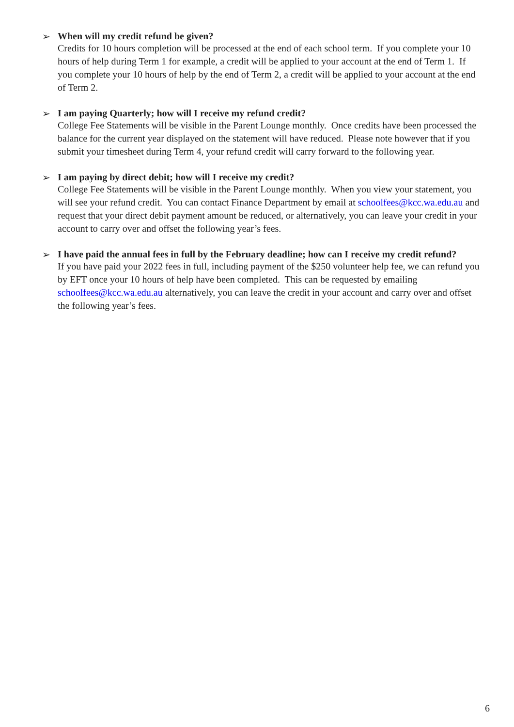➢
When will my credit refund be given?
Credits for 10 hours completion will be processed at the end of each school term. If you complete your 10 hours of help during Term 1 for example, a credit will be applied to your account at the end of Term 1. If you complete your 10 hours of help by the end of Term 2, a credit will be applied to your account at the end of Term 2.
➢
I am paying Quarterly; how will I receive my refund credit?
College Fee Statements will be visible in the Parent Lounge monthly. Once credits have been processed the balance for the current year displayed on the statement will have reduced. Please note however that if you submit your timesheet during Term 4, your refund credit will carry forward to the following year.
➢
I am paying by direct debit; how will I receive my credit?
College Fee Statements will be visible in the Parent Lounge monthly. When you view your statement, you will see your refund credit. You can contact Finance Department by email at schoolfees@kcc.wa.edu.au and request that your direct debit payment amount be reduced, or alternatively, you can leave your credit in your account to carry over and offset the following year’s fees.
➢
I have paid the annual fees in full by the February deadline; how can I receive my credit refund?
If you have paid your 2022 fees in full, including payment of the $250 volunteer help fee, we can refund you by EFT once your 10 hours of help have been completed. This can be requested by emailing schoolfees@kcc.wa.edu.au alternatively, you can leave the credit in your account and carry over and offset the following year’s fees.
6